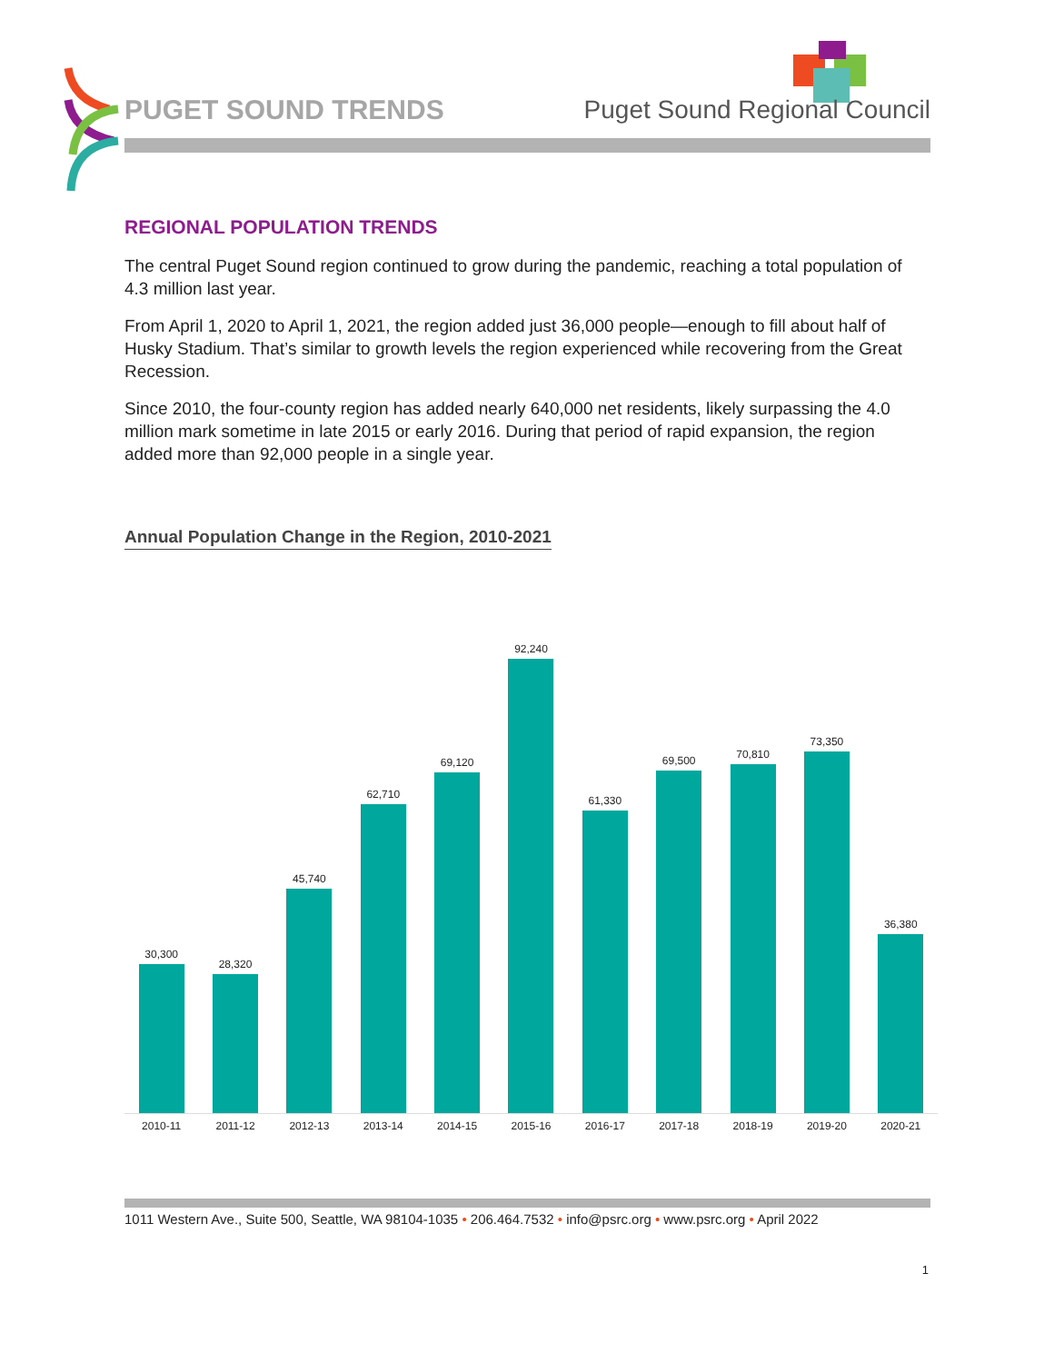PUGET SOUND TRENDS Puget Sound Regional Council
REGIONAL POPULATION TRENDS
The central Puget Sound region continued to grow during the pandemic, reaching a total population of 4.3 million last year.
From April 1, 2020 to April 1, 2021, the region added just 36,000 people—enough to fill about half of Husky Stadium. That’s similar to growth levels the region experienced while recovering from the Great Recession.
Since 2010, the four-county region has added nearly 640,000 net residents, likely surpassing the 4.0 million mark sometime in late 2015 or early 2016. During that period of rapid expansion, the region added more than 92,000 people in a single year.
Annual Population Change in the Region, 2010-2021
30,300
28,320
45,740
62,710
69,120
92,240
61,330
69,500
70,810
73,350
36,380
2010-11 2011-12 2012-13 2013-14 2014-15 2015-16 2016-17 2017-18 2018-19 2019-20 2020-21
1011 Western Ave., Suite 500, Seattle, WA 98104-1035 • 206.464.7532 • info@psrc.org • www.psrc.org • April 2022
1